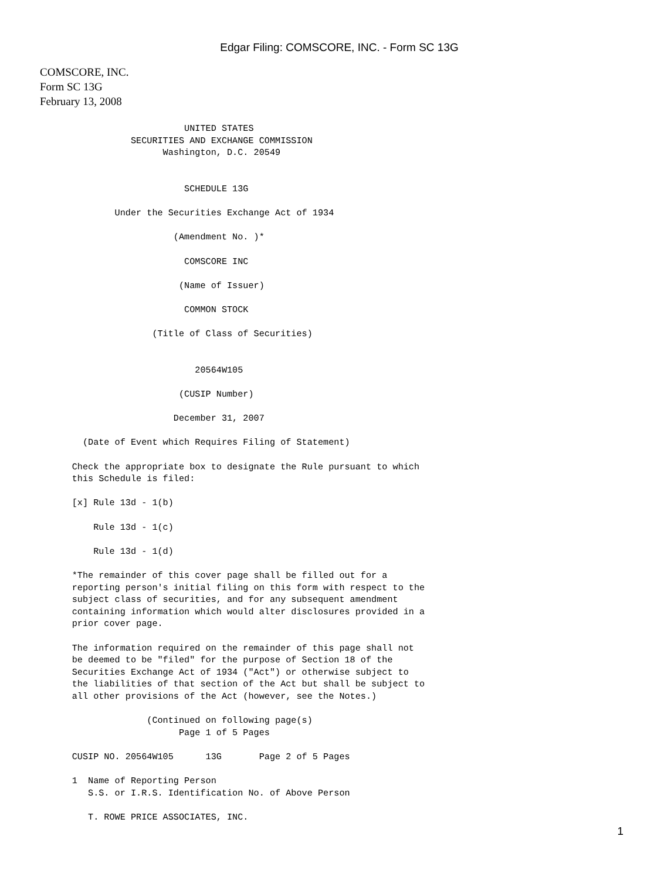Edgar Filing: COMSCORE, INC. - Form SC 13G
COMSCORE, INC.
Form SC 13G
February 13, 2008
                           UNITED STATES
                 SECURITIES AND EXCHANGE COMMISSION
                       Washington, D.C. 20549


                           SCHEDULE 13G

              Under the Securities Exchange Act of 1934

                         (Amendment No. )*

                           COMSCORE INC

                          (Name of Issuer)

                           COMMON STOCK

                     (Title of Class of Securities)


                             20564W105

                          (CUSIP Number)

                         December 31, 2007

        (Date of Event which Requires Filing of Statement)

      Check the appropriate box to designate the Rule pursuant to which
      this Schedule is filed:

      [x] Rule 13d - 1(b)

          Rule 13d - 1(c)

          Rule 13d - 1(d)

      *The remainder of this cover page shall be filled out for a
      reporting person's initial filing on this form with respect to the
      subject class of securities, and for any subsequent amendment
      containing information which would alter disclosures provided in a
      prior cover page.

      The information required on the remainder of this page shall not
      be deemed to be "filed" for the purpose of Section 18 of the
      Securities Exchange Act of 1934 ("Act") or otherwise subject to
      the liabilities of that section of the Act but shall be subject to
      all other provisions of the Act (however, see the Notes.)

                    (Continued on following page(s)
                          Page 1 of 5 Pages

      CUSIP NO. 20564W105      13G       Page 2 of 5 Pages

      1  Name of Reporting Person
         S.S. or I.R.S. Identification No. of Above Person

         T. ROWE PRICE ASSOCIATES, INC.
1